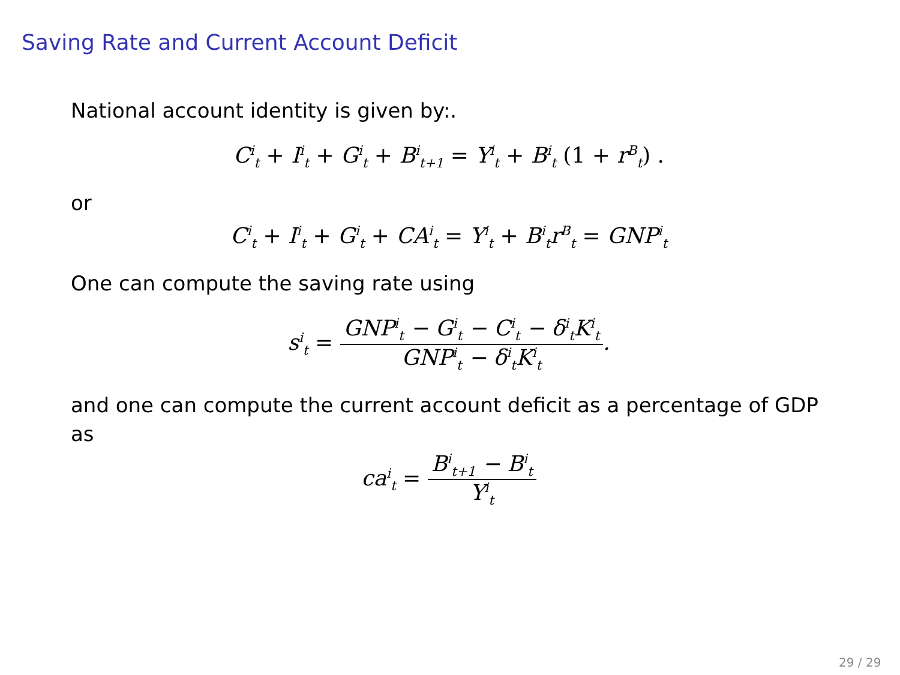Saving Rate and Current Account Deficit
National account identity is given by:.
C<sup>i</sup><sub>t</sub> + I<sup>i</sup><sub>t</sub> + G<sup>i</sup><sub>t</sub> + B<sup>i</sup><sub>t+1</sub> = Y<sup>i</sup><sub>t</sub> + B<sup>i</sup><sub>t</sub> (1 + r<sup>B</sup><sub>t</sub>) .
or
C<sup>i</sup><sub>t</sub> + I<sup>i</sup><sub>t</sub> + G<sup>i</sup><sub>t</sub> + CA<sup>i</sup><sub>t</sub> = Y<sup>i</sup><sub>t</sub> + B<sup>i</sup><sub>t</sub>r<sup>B</sup><sub>t</sub> = GNP<sup>i</sup><sub>t</sub>
One can compute the saving rate using
s<sup>i</sup><sub>t</sub> = GNP<sup>i</sup><sub>t</sub> − G<sup>i</sup><sub>t</sub> − C<sup>i</sup><sub>t</sub> − δ<sup>i</sup><sub>t</sub>K<sup>i</sup><sub>t</sub> GNP<sup>i</sup><sub>t</sub> − δ<sup>i</sup><sub>t</sub>K<sup>i</sup><sub>t</sub>.
and one can compute the current account deficit as a percentage of GDP as
ca<sup>i</sup><sub>t</sub> = B<sup>i</sup><sub>t+1</sub> − B<sup>i</sup><sub>t</sub> Y<sup>i</sup><sub>t</sub>
29 / 29